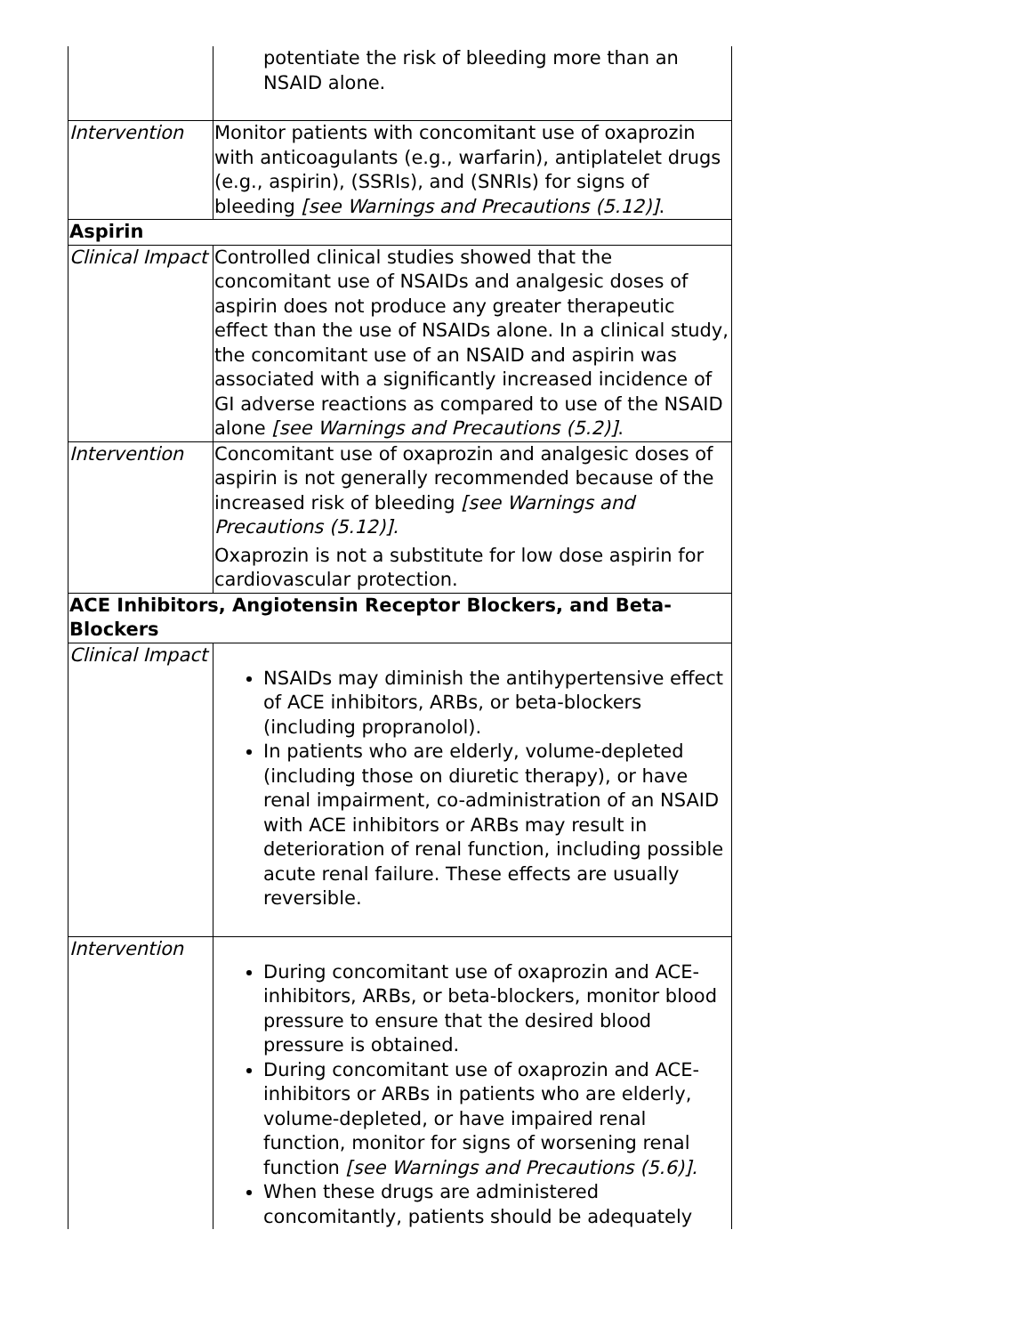| | potentiate the risk of bleeding more than an NSAID alone. |
| Intervention | Monitor patients with concomitant use of oxaprozin with anticoagulants (e.g., warfarin), antiplatelet drugs (e.g., aspirin), (SSRIs), and (SNRIs) for signs of bleeding [see Warnings and Precautions (5.12)] . |
| Aspirin | |
| Clinical Impact | Controlled clinical studies showed that the concomitant use of NSAIDs and analgesic doses of aspirin does not produce any greater therapeutic effect than the use of NSAIDs alone. In a clinical study, the concomitant use of an NSAID and aspirin was associated with a significantly increased incidence of GI adverse reactions as compared to use of the NSAID alone [see Warnings and Precautions (5.2)] . |
| Intervention | Concomitant use of oxaprozin and analgesic doses of aspirin is not generally recommended because of the increased risk of bleeding [see Warnings and Precautions (5.12)]. Oxaprozin is not a substitute for low dose aspirin for cardiovascular protection. |
| ACE Inhibitors, Angiotensin Receptor Blockers, and Beta-Blockers | |
| Clinical Impact | NSAIDs may diminish the antihypertensive effect of ACE inhibitors, ARBs, or beta-blockers (including propranolol). In patients who are elderly, volume-depleted (including those on diuretic therapy), or have renal impairment, co-administration of an NSAID with ACE inhibitors or ARBs may result in deterioration of renal function, including possible acute renal failure. These effects are usually reversible. |
| Intervention | During concomitant use of oxaprozin and ACE-inhibitors, ARBs, or beta-blockers, monitor blood pressure to ensure that the desired blood pressure is obtained. During concomitant use of oxaprozin and ACE-inhibitors or ARBs in patients who are elderly, volume-depleted, or have impaired renal function, monitor for signs of worsening renal function [see Warnings and Precautions (5.6)]. When these drugs are administered concomitantly, patients should be adequately |